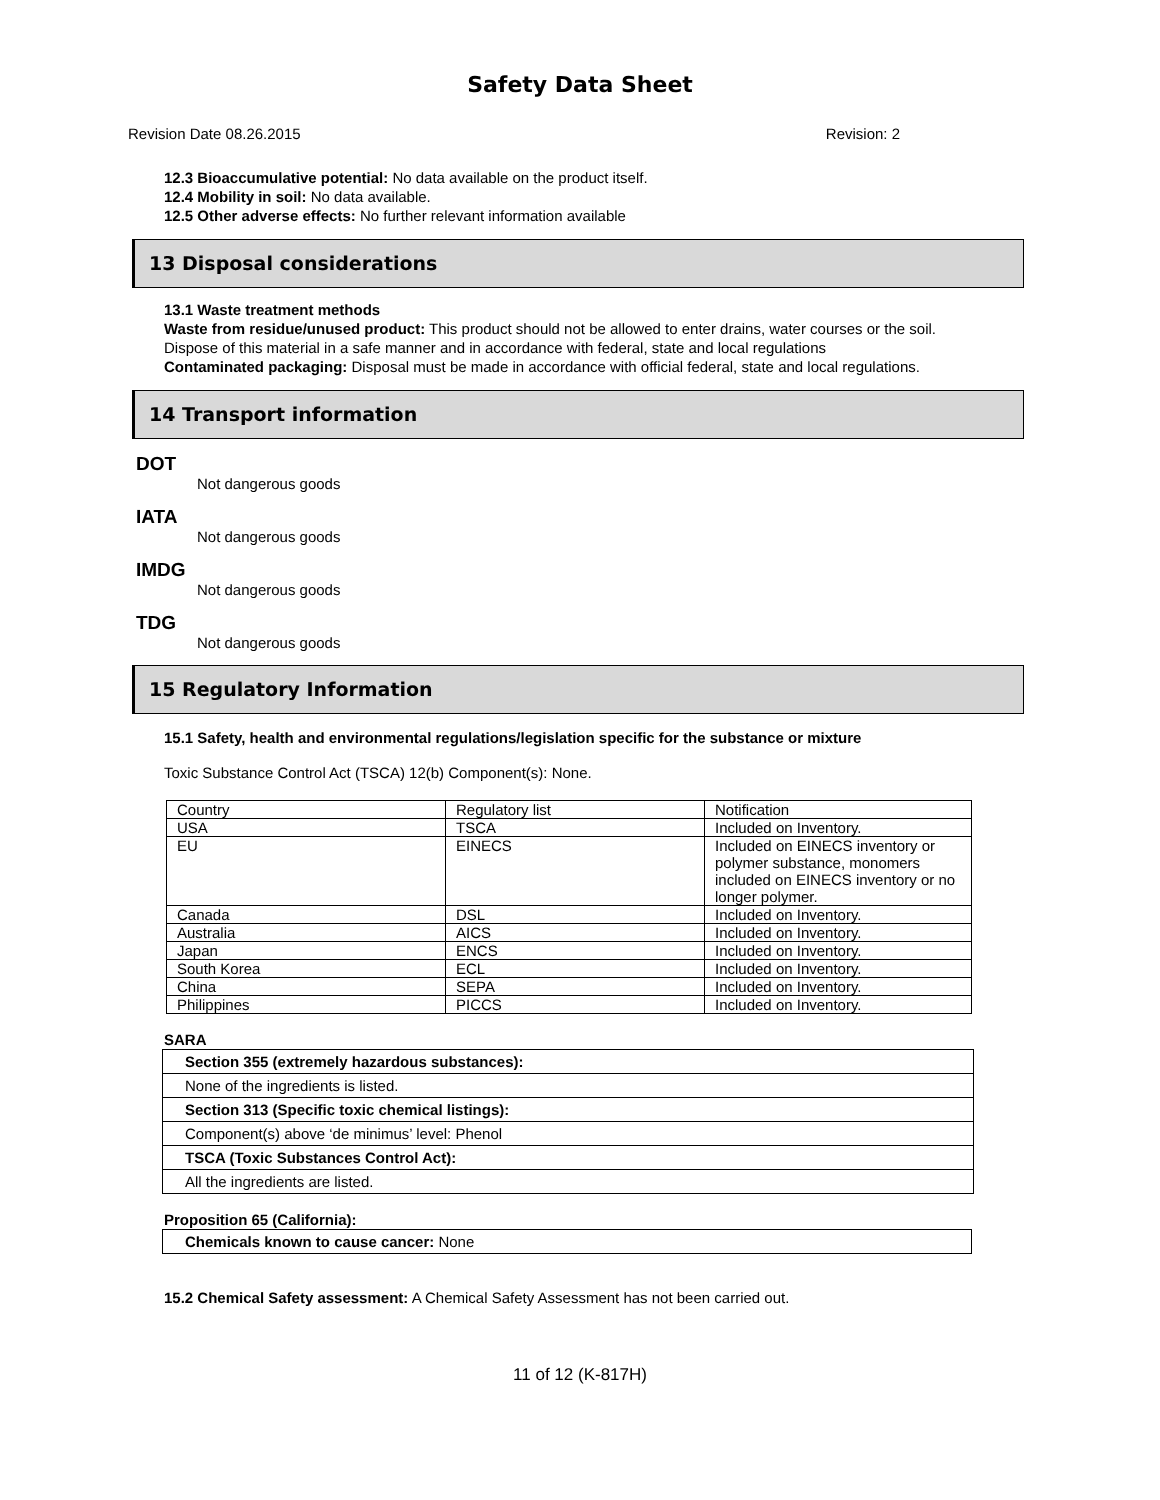Safety Data Sheet
Revision Date 08.26.2015 Revision: 2
12.3 Bioaccumulative potential: No data available on the product itself.
12.4 Mobility in soil: No data available.
12.5 Other adverse effects: No further relevant information available
13 Disposal considerations
13.1 Waste treatment methods
Waste from residue/unused product: This product should not be allowed to enter drains, water courses or the soil.
Dispose of this material in a safe manner and in accordance with federal, state and local regulations
Contaminated packaging: Disposal must be made in accordance with official federal, state and local regulations.
14 Transport information
DOT
Not dangerous goods
IATA
Not dangerous goods
IMDG
Not dangerous goods
TDG
Not dangerous goods
15 Regulatory Information
15.1 Safety, health and environmental regulations/legislation specific for the substance or mixture
Toxic Substance Control Act (TSCA) 12(b) Component(s): None.
| Country | Regulatory list | Notification |
| USA | TSCA | Included on Inventory. |
| EU | EINECS | Included on EINECS inventory or polymer substance, monomers included on EINECS inventory or no longer polymer. |
| Canada | DSL | Included on Inventory. |
| Australia | AICS | Included on Inventory. |
| Japan | ENCS | Included on Inventory. |
| South Korea | ECL | Included on Inventory. |
| China | SEPA | Included on Inventory. |
| Philippines | PICCS | Included on Inventory. |
SARA
| Section 355 (extremely hazardous substances): |
| None of the ingredients is listed. |
| Section 313 (Specific toxic chemical listings): |
| Component(s) above ‘de minimus’ level: Phenol |
| TSCA (Toxic Substances Control Act): |
| All the ingredients are listed. |
Proposition 65 (California):
| Chemicals known to cause cancer: None |
15.2 Chemical Safety assessment: A Chemical Safety Assessment has not been carried out.
11 of 12 (K-817H)